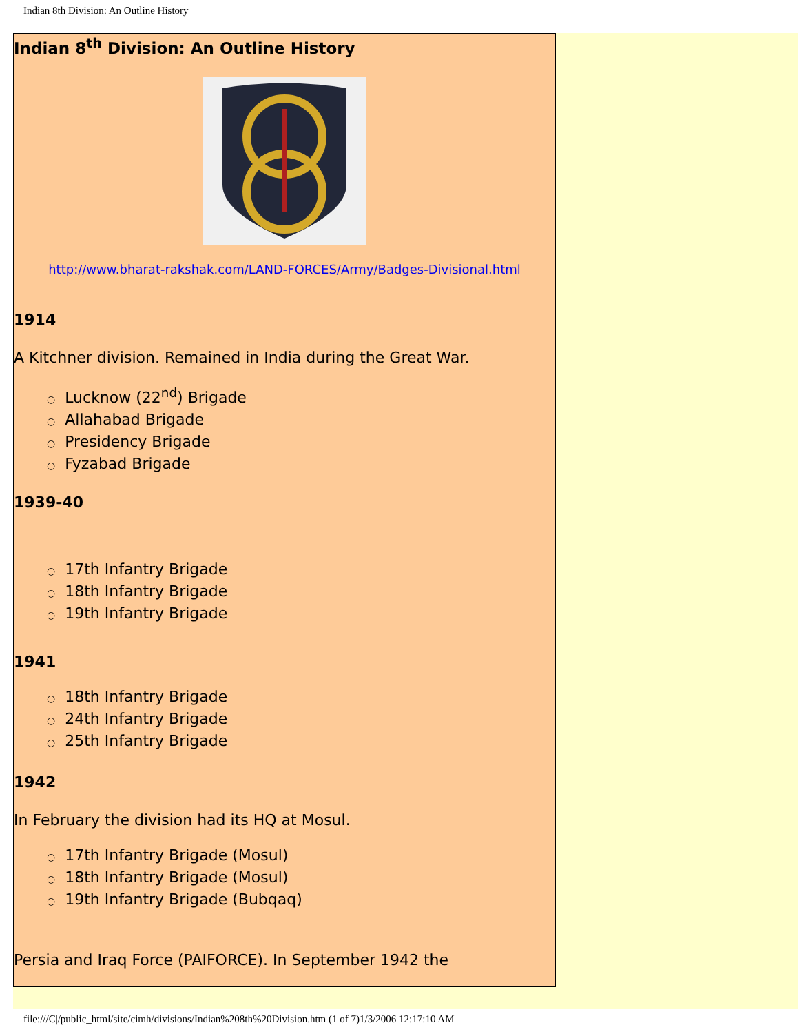Indian 8th Division: An Outline History
Indian 8<sup>th</sup> Division: An Outline History
http://www.bharat-rakshak.com/LAND-FORCES/Army/Badges-Divisional.html
1914
A Kitchner division. Remained in India during the Great War.
○ Lucknow (22<sup>nd</sup>) Brigade
○ Allahabad Brigade
○ Presidency Brigade
○ Fyzabad Brigade
1939-40
○ 17th Infantry Brigade
○ 18th Infantry Brigade
○ 19th Infantry Brigade
1941
○ 18th Infantry Brigade
○ 24th Infantry Brigade
○ 25th Infantry Brigade
1942
In February the division had its HQ at Mosul.
○ 17th Infantry Brigade (Mosul)
○ 18th Infantry Brigade (Mosul)
○ 19th Infantry Brigade (Bubqaq)
Persia and Iraq Force (PAIFORCE). In September 1942 the
file:///C|/public_html/site/cimh/divisions/Indian%208th%20Division.htm (1 of 7)1/3/2006 12:17:10 AM